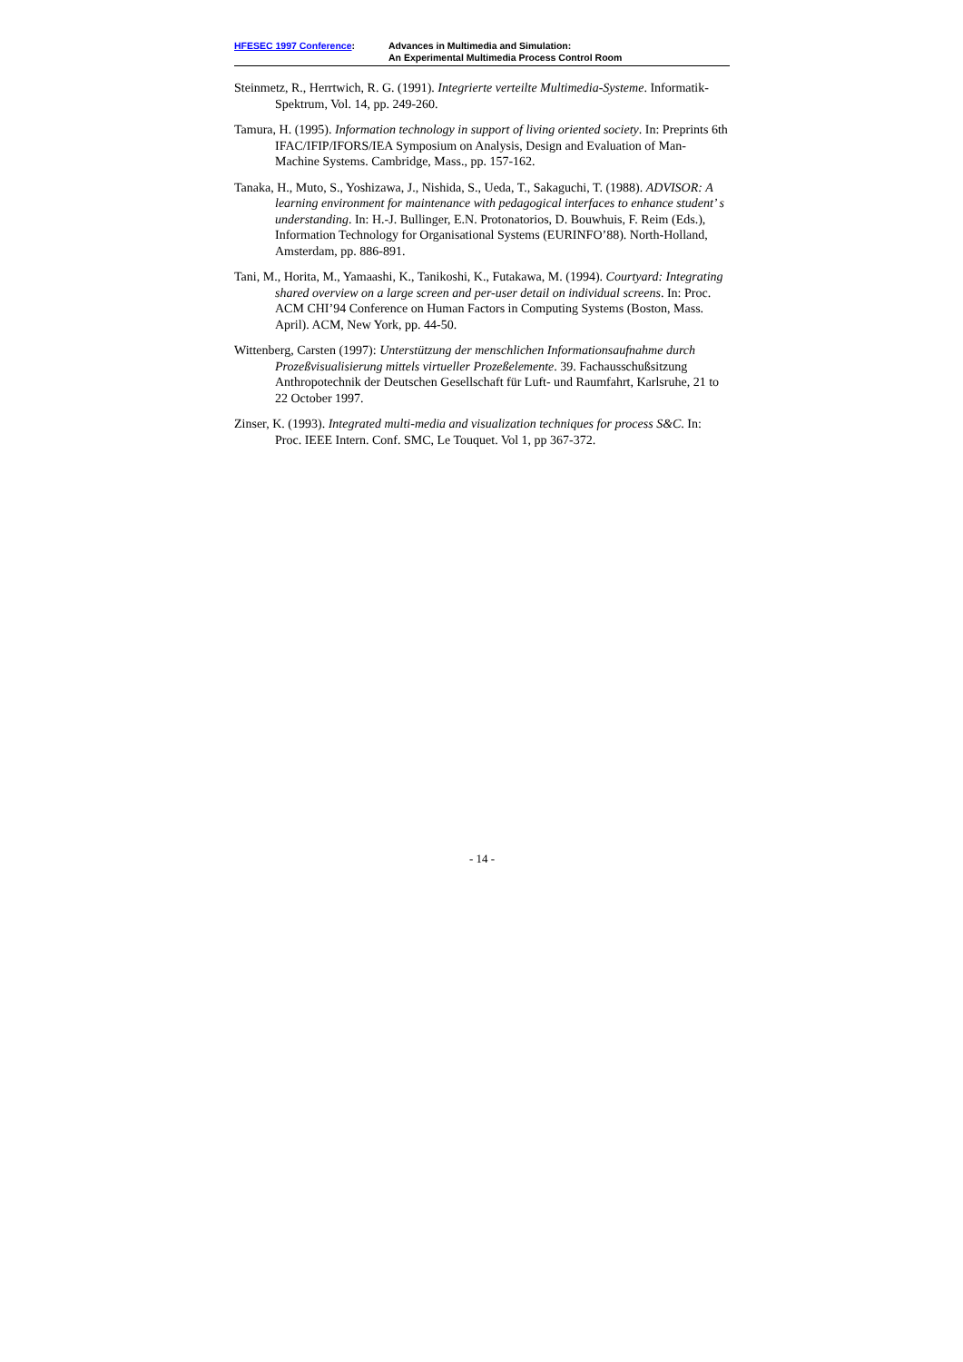HFESEC 1997 Conference: Advances in Multimedia and Simulation:
An Experimental Multimedia Process Control Room
Steinmetz, R., Herrtwich, R. G. (1991). Integrierte verteilte Multimedia-Systeme. Informatik-Spektrum, Vol. 14, pp. 249-260.
Tamura, H. (1995). Information technology in support of living oriented society. In: Preprints 6th IFAC/IFIP/IFORS/IEA Symposium on Analysis, Design and Evaluation of Man-Machine Systems. Cambridge, Mass., pp. 157-162.
Tanaka, H., Muto, S., Yoshizawa, J., Nishida, S., Ueda, T., Sakaguchi, T. (1988). ADVISOR: A learning environment for maintenance with pedagogical interfaces to enhance student’ s understanding. In: H.-J. Bullinger, E.N. Protonatorios, D. Bouwhuis, F. Reim (Eds.), Information Technology for Organisational Systems (EURINFO’88). North-Holland, Amsterdam, pp. 886-891.
Tani, M., Horita, M., Yamaashi, K., Tanikoshi, K., Futakawa, M. (1994). Courtyard: Integrating shared overview on a large screen and per-user detail on individual screens. In: Proc. ACM CHI’94 Conference on Human Factors in Computing Systems (Boston, Mass. April). ACM, New York, pp. 44-50.
Wittenberg, Carsten (1997): Unterstützung der menschlichen Informationsaufnahme durch Prozeßvisualisierung mittels virtueller Prozeßelemente. 39. Fachausschußsitzung Anthropotechnik der Deutschen Gesellschaft für Luft- und Raumfahrt, Karlsruhe, 21 to 22 October 1997.
Zinser, K. (1993). Integrated multi-media and visualization techniques for process S&C. In: Proc. IEEE Intern. Conf. SMC, Le Touquet. Vol 1, pp 367-372.
- 14 -